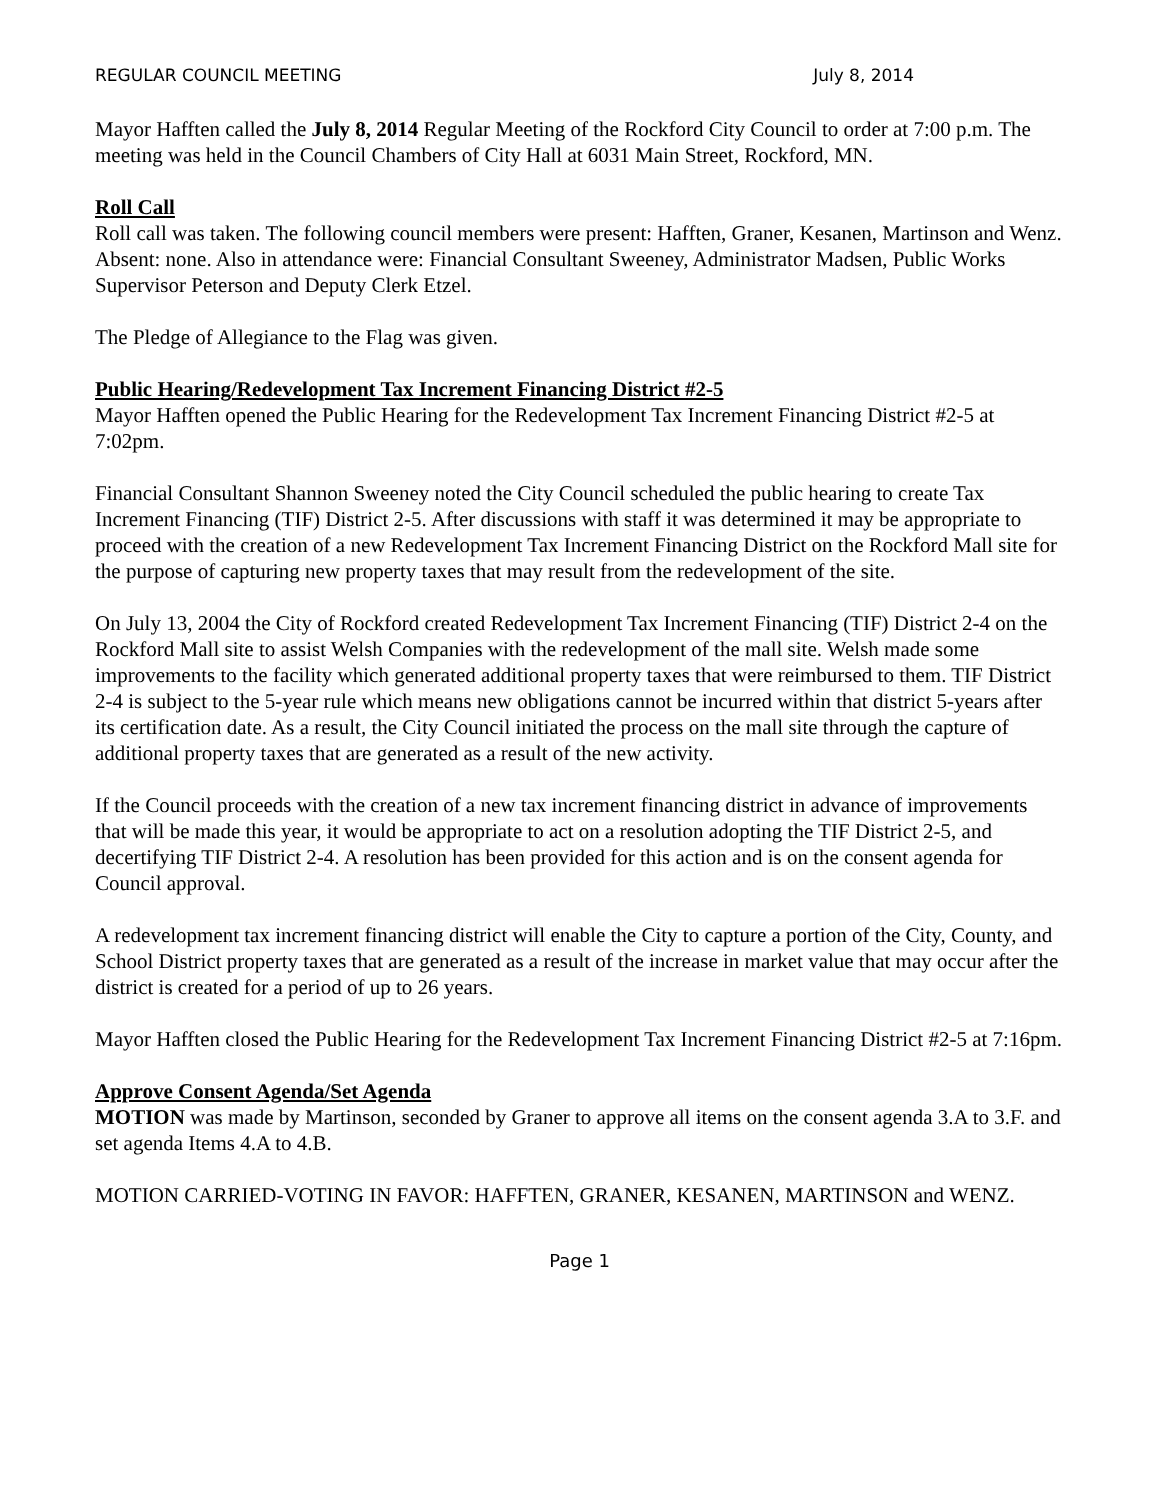REGULAR COUNCIL MEETING July 8, 2014
Mayor Hafften called the July 8, 2014 Regular Meeting of the Rockford City Council to order at 7:00 p.m. The meeting was held in the Council Chambers of City Hall at 6031 Main Street, Rockford, MN.
Roll Call
Roll call was taken. The following council members were present: Hafften, Graner, Kesanen, Martinson and Wenz. Absent: none. Also in attendance were: Financial Consultant Sweeney, Administrator Madsen, Public Works Supervisor Peterson and Deputy Clerk Etzel.
The Pledge of Allegiance to the Flag was given.
Public Hearing/Redevelopment Tax Increment Financing District #2-5
Mayor Hafften opened the Public Hearing for the Redevelopment Tax Increment Financing District #2-5 at 7:02pm.
Financial Consultant Shannon Sweeney noted the City Council scheduled the public hearing to create Tax Increment Financing (TIF) District 2-5. After discussions with staff it was determined it may be appropriate to proceed with the creation of a new Redevelopment Tax Increment Financing District on the Rockford Mall site for the purpose of capturing new property taxes that may result from the redevelopment of the site.
On July 13, 2004 the City of Rockford created Redevelopment Tax Increment Financing (TIF) District 2-4 on the Rockford Mall site to assist Welsh Companies with the redevelopment of the mall site. Welsh made some improvements to the facility which generated additional property taxes that were reimbursed to them. TIF District 2-4 is subject to the 5-year rule which means new obligations cannot be incurred within that district 5-years after its certification date. As a result, the City Council initiated the process on the mall site through the capture of additional property taxes that are generated as a result of the new activity.
If the Council proceeds with the creation of a new tax increment financing district in advance of improvements that will be made this year, it would be appropriate to act on a resolution adopting the TIF District 2-5, and decertifying TIF District 2-4. A resolution has been provided for this action and is on the consent agenda for Council approval.
A redevelopment tax increment financing district will enable the City to capture a portion of the City, County, and School District property taxes that are generated as a result of the increase in market value that may occur after the district is created for a period of up to 26 years.
Mayor Hafften closed the Public Hearing for the Redevelopment Tax Increment Financing District #2-5 at 7:16pm.
Approve Consent Agenda/Set Agenda
MOTION was made by Martinson, seconded by Graner to approve all items on the consent agenda 3.A to 3.F. and set agenda Items 4.A to 4.B.
MOTION CARRIED-VOTING IN FAVOR: HAFFTEN, GRANER, KESANEN, MARTINSON and WENZ.
Page 1